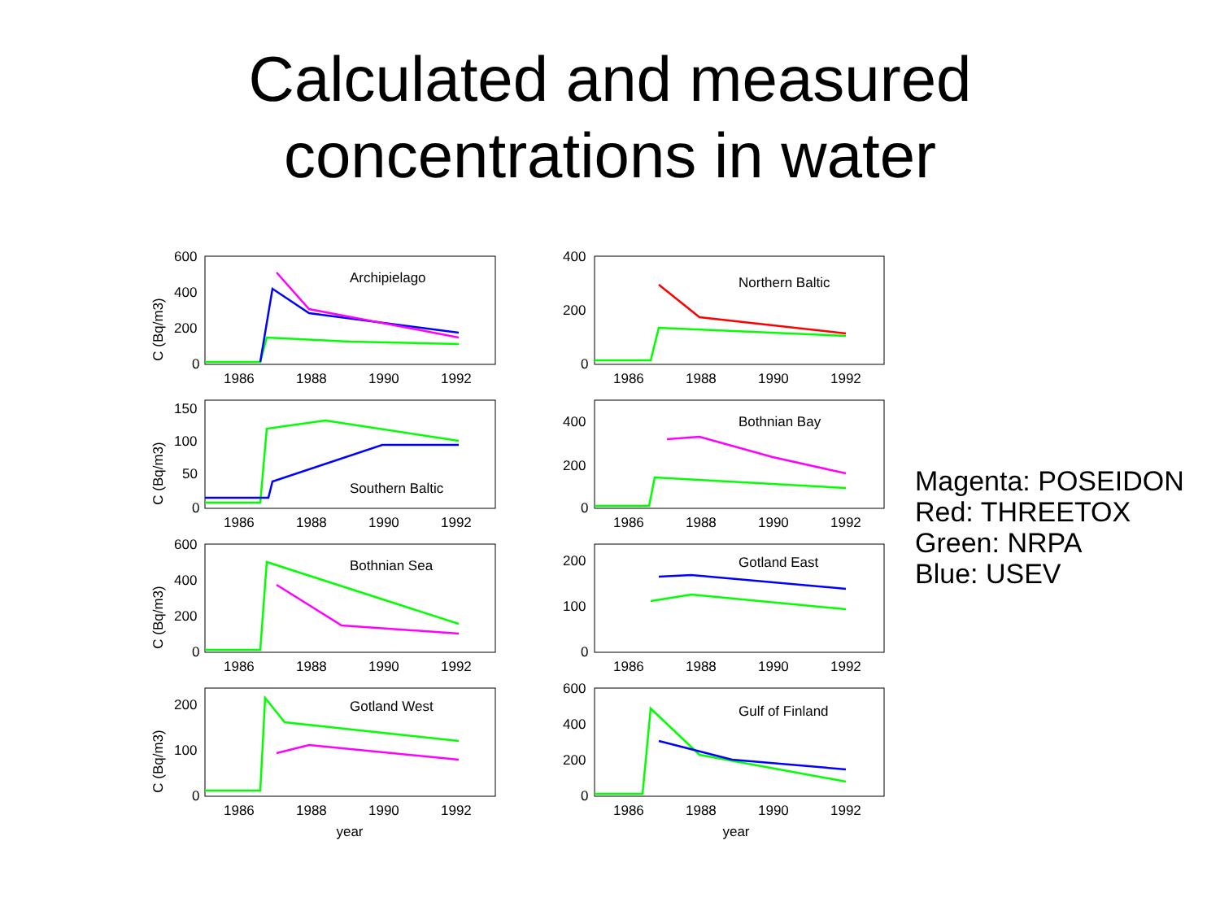Calculated and measured
concentrations in water
C (Bq/m3)
Archipielago
600
400
200
0
1986
1988
1990
1992
Northern Baltic
400
200
0
1986
1988
1990
1992
C (Bq/m3)
Southern Baltic
150
100
50
0
1986
1988
1990
1992
Bothnian Bay
400
200
0
1986
1988
1990
1992
C (Bq/m3)
Bothnian Sea
600
400
200
0
1986
1988
1990
1992
Gotland East
200
100
0
1986
1988
1990
1992
C (Bq/m3)
Gotland West
200
100
0
1986
1988
1990
1992
Gulf of Finland
600
400
200
0
1986
1988
1990
1992
year
year
Magenta: POSEIDON
Red: THREETOX
Green: NRPA
Blue: USEV